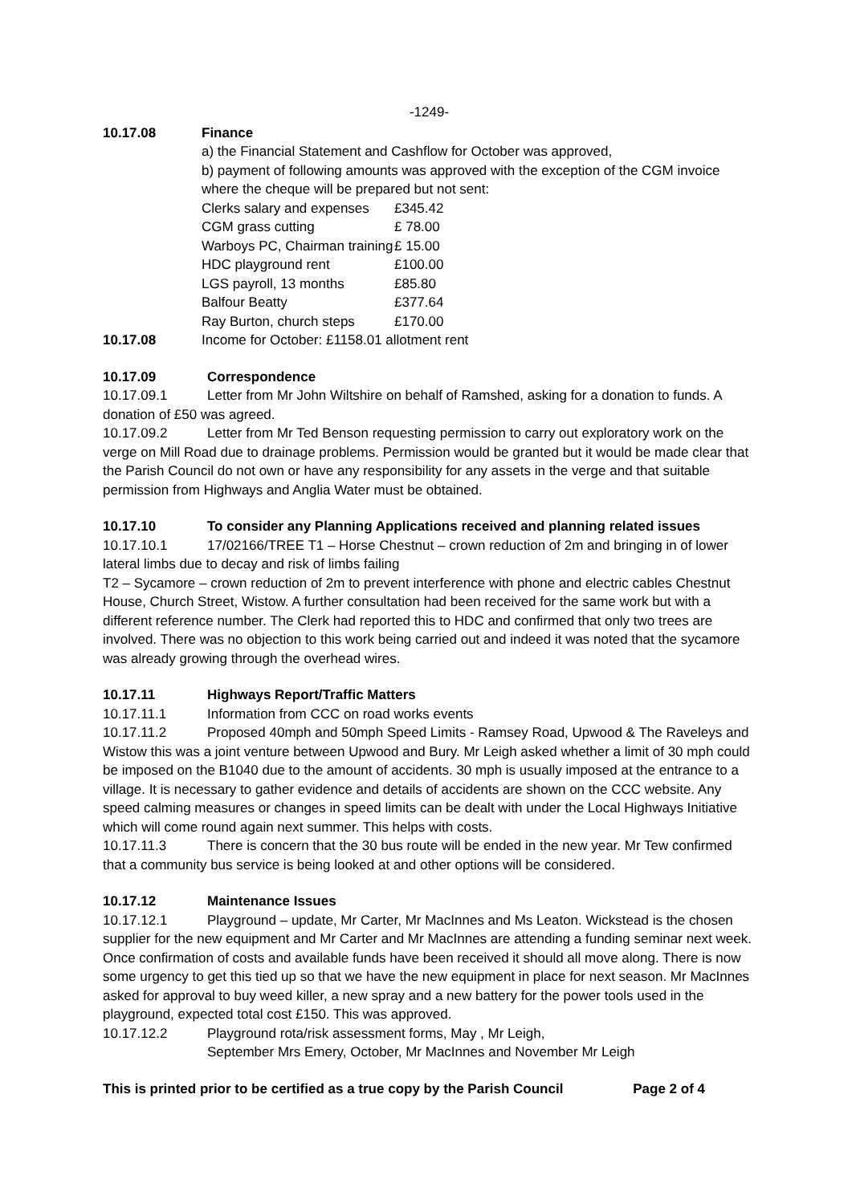-1249-
10.17.08 Finance
a) the Financial Statement and Cashflow for October was approved,
b) payment of following amounts was approved with the exception of the CGM invoice where the cheque will be prepared but not sent:
| Clerks salary and expenses | £345.42 |
| CGM grass cutting | £ 78.00 |
| Warboys PC, Chairman training | £ 15.00 |
| HDC playground rent | £100.00 |
| LGS payroll, 13 months | £85.80 |
| Balfour Beatty | £377.64 |
| Ray Burton, church steps | £170.00 |
10.17.08 Income for October: £1158.01 allotment rent
10.17.09 Correspondence
10.17.09.1 Letter from Mr John Wiltshire on behalf of Ramshed, asking for a donation to funds. A donation of £50 was agreed.
10.17.09.2 Letter from Mr Ted Benson requesting permission to carry out exploratory work on the verge on Mill Road due to drainage problems. Permission would be granted but it would be made clear that the Parish Council do not own or have any responsibility for any assets in the verge and that suitable permission from Highways and Anglia Water must be obtained.
10.17.10 To consider any Planning Applications received and planning related issues
10.17.10.1 17/02166/TREE T1 – Horse Chestnut – crown reduction of 2m and bringing in of lower lateral limbs due to decay and risk of limbs failing
T2 – Sycamore – crown reduction of 2m to prevent interference with phone and electric cables Chestnut House, Church Street, Wistow. A further consultation had been received for the same work but with a different reference number. The Clerk had reported this to HDC and confirmed that only two trees are involved. There was no objection to this work being carried out and indeed it was noted that the sycamore was already growing through the overhead wires.
10.17.11 Highways Report/Traffic Matters
10.17.11.1 Information from CCC on road works events
10.17.11.2 Proposed 40mph and 50mph Speed Limits - Ramsey Road, Upwood & The Raveleys and Wistow this was a joint venture between Upwood and Bury. Mr Leigh asked whether a limit of 30 mph could be imposed on the B1040 due to the amount of accidents. 30 mph is usually imposed at the entrance to a village. It is necessary to gather evidence and details of accidents are shown on the CCC website. Any speed calming measures or changes in speed limits can be dealt with under the Local Highways Initiative which will come round again next summer. This helps with costs.
10.17.11.3 There is concern that the 30 bus route will be ended in the new year. Mr Tew confirmed that a community bus service is being looked at and other options will be considered.
10.17.12 Maintenance Issues
10.17.12.1 Playground – update, Mr Carter, Mr MacInnes and Ms Leaton. Wickstead is the chosen supplier for the new equipment and Mr Carter and Mr MacInnes are attending a funding seminar next week. Once confirmation of costs and available funds have been received it should all move along. There is now some urgency to get this tied up so that we have the new equipment in place for next season. Mr MacInnes asked for approval to buy weed killer, a new spray and a new battery for the power tools used in the playground, expected total cost £150. This was approved.
10.17.12.2 Playground rota/risk assessment forms, May , Mr Leigh,
September Mrs Emery, October, Mr MacInnes and November Mr Leigh
This is printed prior to be certified as a true copy by the Parish Council Page 2 of 4